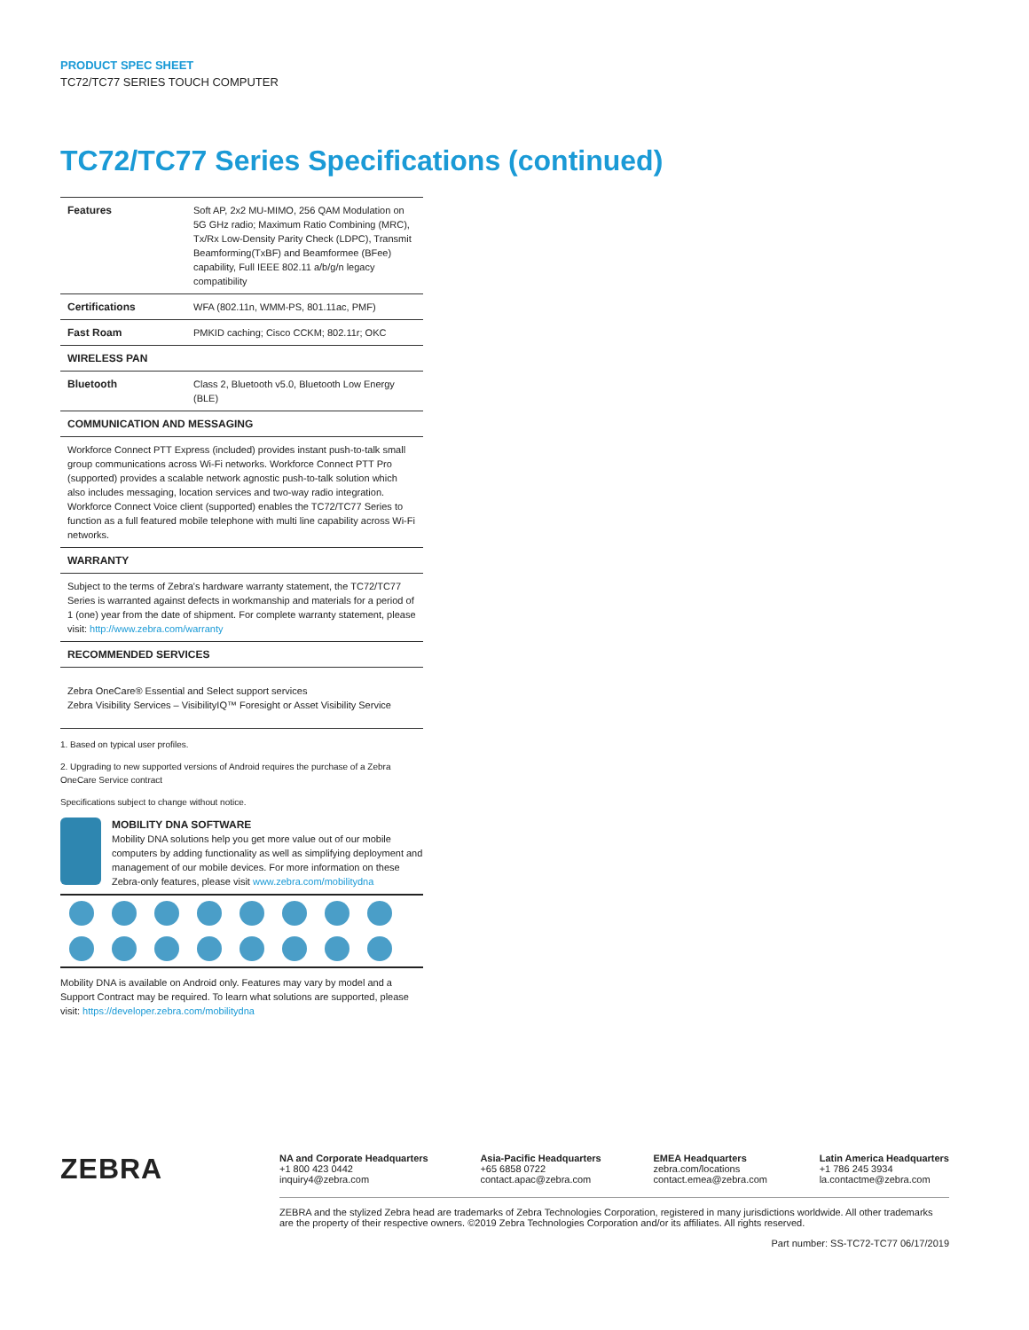PRODUCT SPEC SHEET
TC72/TC77 SERIES TOUCH COMPUTER
TC72/TC77 Series Specifications (continued)
| Features | Soft AP, 2x2 MU-MIMO, 256 QAM Modulation on 5G GHz radio; Maximum Ratio Combining (MRC), Tx/Rx Low-Density Parity Check (LDPC), Transmit Beamforming(TxBF) and Beamformee (BFee) capability, Full IEEE 802.11 a/b/g/n legacy compatibility |
| Certifications | WFA (802.11n, WMM-PS, 801.11ac, PMF) |
| Fast Roam | PMKID caching; Cisco CCKM; 802.11r; OKC |
| WIRELESS PAN | |
| Bluetooth | Class 2, Bluetooth v5.0, Bluetooth Low Energy (BLE) |
| COMMUNICATION AND MESSAGING | |
| Workforce Connect PTT Express (included) provides instant push-to-talk small group communications across Wi-Fi networks. Workforce Connect PTT Pro (supported) provides a scalable network agnostic push-to-talk solution which also includes messaging, location services and two-way radio integration. Workforce Connect Voice client (supported) enables the TC72/TC77 Series to function as a full featured mobile telephone with multi line capability across Wi-Fi networks. | |
| WARRANTY | |
| Subject to the terms of Zebra's hardware warranty statement, the TC72/TC77 Series is warranted against defects in workmanship and materials for a period of 1 (one) year from the date of shipment. For complete warranty statement, please visit: http://www.zebra.com/warranty | |
| RECOMMENDED SERVICES | |
| Zebra OneCare® Essential and Select support services Zebra Visibility Services – VisibilityIQ™ Foresight or Asset Visibility Service | |
1. Based on typical user profiles.
2. Upgrading to new supported versions of Android requires the purchase of a Zebra OneCare Service contract
Specifications subject to change without notice.
MOBILITY DNA SOFTWARE
Mobility DNA solutions help you get more value out of our mobile computers by adding functionality as well as simplifying deployment and management of our mobile devices. For more information on these Zebra-only features, please visit www.zebra.com/mobilitydna
Mobility DNA is available on Android only. Features may vary by model and a Support Contract may be required. To learn what solutions are supported, please visit: https://developer.zebra.com/mobilitydna
ZEBRA
NA and Corporate Headquarters
+1 800 423 0442
inquiry4@zebra.com
Asia-Pacific Headquarters
+65 6858 0722
contact.apac@zebra.com
EMEA Headquarters
zebra.com/locations
contact.emea@zebra.com
Latin America Headquarters
+1 786 245 3934
la.contactme@zebra.com
ZEBRA and the stylized Zebra head are trademarks of Zebra Technologies Corporation, registered in many jurisdictions worldwide. All other trademarks are the property of their respective owners. ©2019 Zebra Technologies Corporation and/or its affiliates. All rights reserved.
Part number: SS-TC72-TC77 06/17/2019